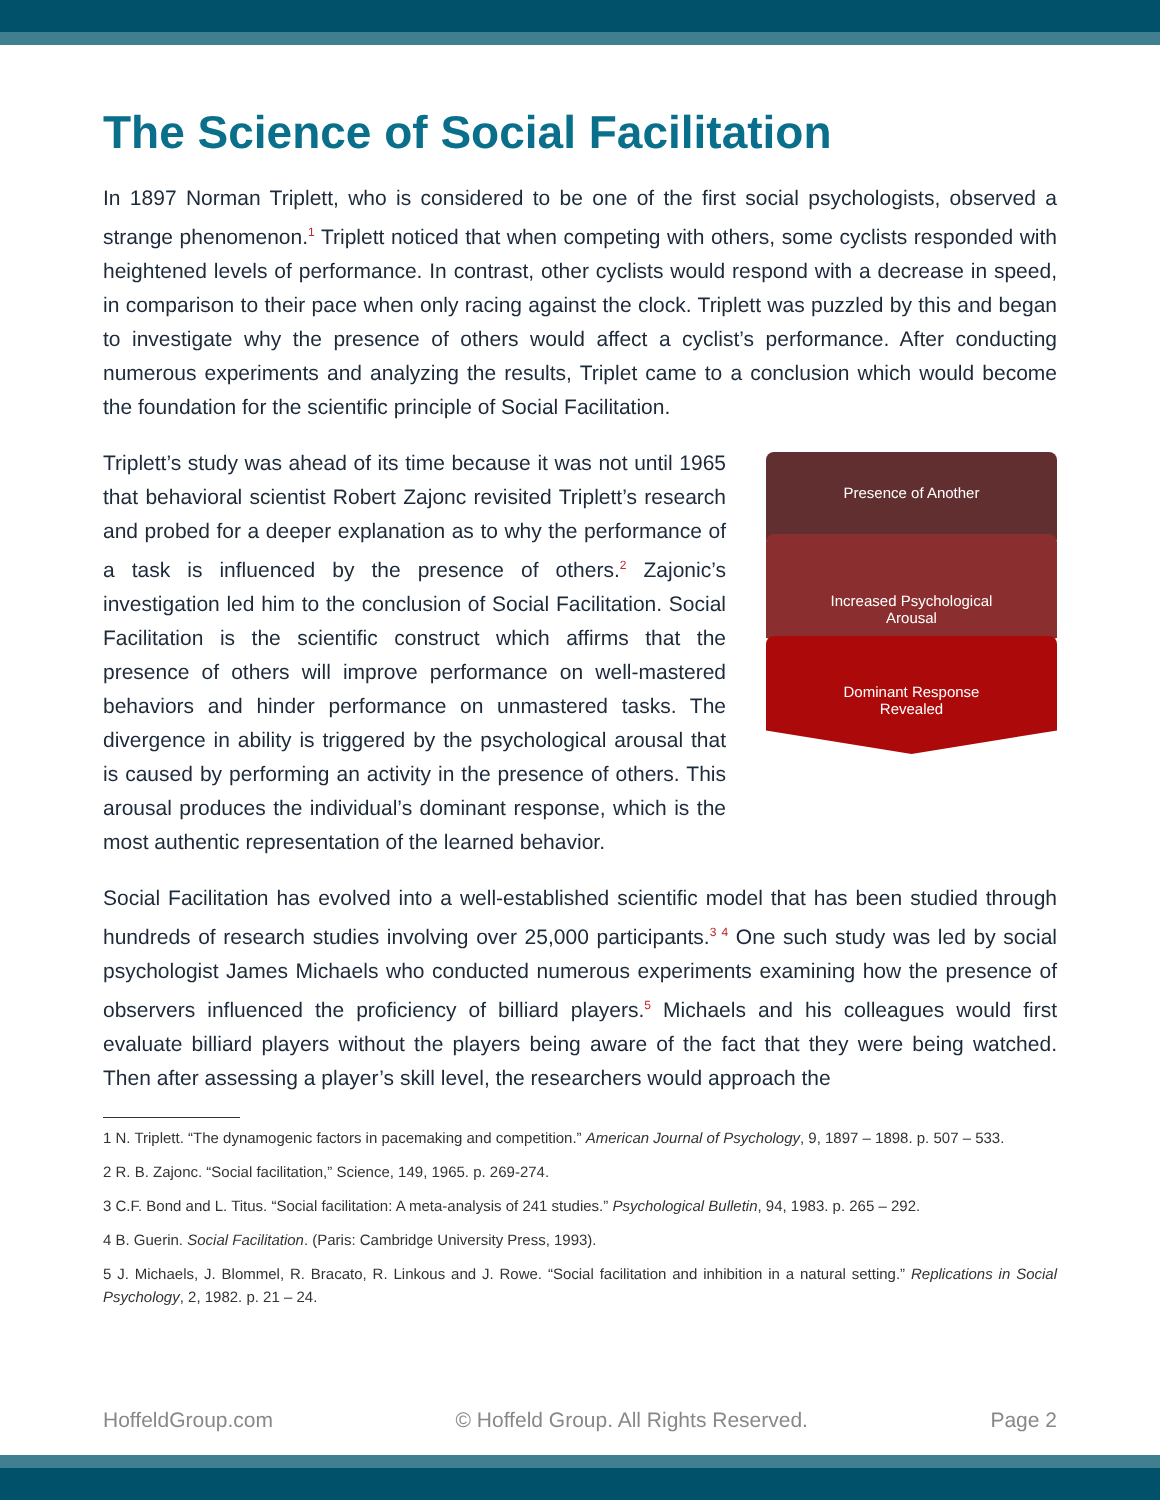The Science of Social Facilitation
In 1897 Norman Triplett, who is considered to be one of the first social psychologists, observed a strange phenomenon.<sup>1</sup> Triplett noticed that when competing with others, some cyclists responded with heightened levels of performance. In contrast, other cyclists would respond with a decrease in speed, in comparison to their pace when only racing against the clock. Triplett was puzzled by this and began to investigate why the presence of others would affect a cyclist’s performance. After conducting numerous experiments and analyzing the results, Triplet came to a conclusion which would become the foundation for the scientific principle of Social Facilitation.
Triplett’s study was ahead of its time because it was not until 1965 that behavioral scientist Robert Zajonc revisited Triplett’s research and probed for a deeper explanation as to why the performance of a task is influenced by the presence of others.<sup>2</sup> Zajonic’s investigation led him to the conclusion of Social Facilitation. Social Facilitation is the scientific construct which affirms that the presence of others will improve performance on well-mastered behaviors and hinder performance on unmastered tasks. The divergence in ability is triggered by the psychological arousal that is caused by performing an activity in the presence of others. This arousal produces the individual’s dominant response, which is the most authentic representation of the learned behavior.
Presence of Another
Increased Psychological
Arousal
Dominant Response
Revealed
Social Facilitation has evolved into a well-established scientific model that has been studied through hundreds of research studies involving over 25,000 participants.<sup>3 4</sup> One such study was led by social psychologist James Michaels who conducted numerous experiments examining how the presence of observers influenced the proficiency of billiard players.<sup>5</sup> Michaels and his colleagues would first evaluate billiard players without the players being aware of the fact that they were being watched. Then after assessing a player’s skill level, the researchers would approach the
1 N. Triplett. “The dynamogenic factors in pacemaking and competition.” American Journal of Psychology, 9, 1897 – 1898. p. 507 – 533.
2 R. B. Zajonc. “Social facilitation,” Science, 149, 1965. p. 269-274.
3 C.F. Bond and L. Titus. “Social facilitation: A meta-analysis of 241 studies.” Psychological Bulletin, 94, 1983. p. 265 – 292.
4 B. Guerin. Social Facilitation. (Paris: Cambridge University Press, 1993).
5 J. Michaels, J. Blommel, R. Bracato, R. Linkous and J. Rowe. “Social facilitation and inhibition in a natural setting.” Replications in Social Psychology, 2, 1982. p. 21 – 24.
HoffeldGroup.com © Hoffeld Group. All Rights Reserved. Page 2